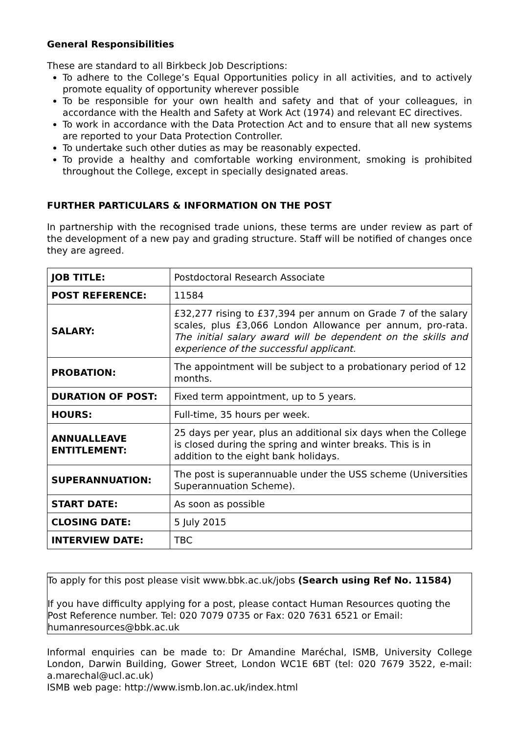General Responsibilities
These are standard to all Birkbeck Job Descriptions:
To adhere to the College’s Equal Opportunities policy in all activities, and to actively promote equality of opportunity wherever possible
To be responsible for your own health and safety and that of your colleagues, in accordance with the Health and Safety at Work Act (1974) and relevant EC directives.
To work in accordance with the Data Protection Act and to ensure that all new systems are reported to your Data Protection Controller.
To undertake such other duties as may be reasonably expected.
To provide a healthy and comfortable working environment, smoking is prohibited throughout the College, except in specially designated areas.
FURTHER PARTICULARS & INFORMATION ON THE POST
In partnership with the recognised trade unions, these terms are under review as part of the development of a new pay and grading structure. Staff will be notified of changes once they are agreed.
| JOB TITLE: | Postdoctoral Research Associate |
| POST REFERENCE: | 11584 |
| SALARY: | £32,277 rising to £37,394 per annum on Grade 7 of the salary scales, plus £3,066 London Allowance per annum, pro-rata. The initial salary award will be dependent on the skills and experience of the successful applicant. |
| PROBATION: | The appointment will be subject to a probationary period of 12 months. |
| DURATION OF POST: | Fixed term appointment, up to 5 years. |
| HOURS: | Full-time, 35 hours per week. |
| ANNUALLEAVE ENTITLEMENT: | 25 days per year, plus an additional six days when the College is closed during the spring and winter breaks. This is in addition to the eight bank holidays. |
| SUPERANNUATION: | The post is superannuable under the USS scheme (Universities Superannuation Scheme). |
| START DATE: | As soon as possible |
| CLOSING DATE: | 5 July 2015 |
| INTERVIEW DATE: | TBC |
To apply for this post please visit www.bbk.ac.uk/jobs (Search using Ref No. 11584)
If you have difficulty applying for a post, please contact Human Resources quoting the Post Reference number. Tel: 020 7079 0735 or Fax: 020 7631 6521 or Email: humanresources@bbk.ac.uk
Informal enquiries can be made to: Dr Amandine Maréchal, ISMB, University College London, Darwin Building, Gower Street, London WC1E 6BT (tel: 020 7679 3522, e-mail: a.marechal@ucl.ac.uk)
ISMB web page: http://www.ismb.lon.ac.uk/index.html